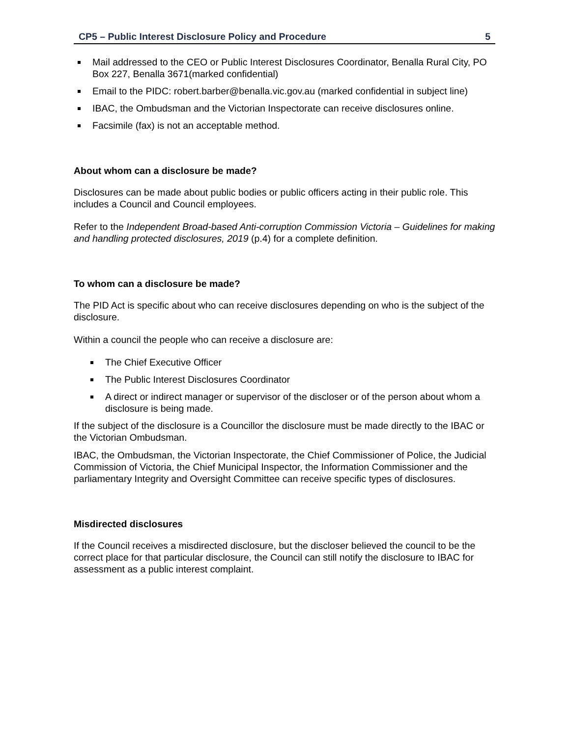CP5 – Public Interest Disclosure Policy and Procedure 5
Mail addressed to the CEO or Public Interest Disclosures Coordinator, Benalla Rural City, PO Box 227, Benalla 3671(marked confidential)
Email to the PIDC: robert.barber@benalla.vic.gov.au (marked confidential in subject line)
IBAC, the Ombudsman and the Victorian Inspectorate can receive disclosures online.
Facsimile (fax) is not an acceptable method.
About whom can a disclosure be made?
Disclosures can be made about public bodies or public officers acting in their public role. This includes a Council and Council employees.
Refer to the Independent Broad-based Anti-corruption Commission Victoria – Guidelines for making and handling protected disclosures, 2019 (p.4) for a complete definition.
To whom can a disclosure be made?
The PID Act is specific about who can receive disclosures depending on who is the subject of the disclosure.
Within a council the people who can receive a disclosure are:
The Chief Executive Officer
The Public Interest Disclosures Coordinator
A direct or indirect manager or supervisor of the discloser or of the person about whom a disclosure is being made.
If the subject of the disclosure is a Councillor the disclosure must be made directly to the IBAC or the Victorian Ombudsman.
IBAC, the Ombudsman, the Victorian Inspectorate, the Chief Commissioner of Police, the Judicial Commission of Victoria, the Chief Municipal Inspector, the Information Commissioner and the parliamentary Integrity and Oversight Committee can receive specific types of disclosures.
Misdirected disclosures
If the Council receives a misdirected disclosure, but the discloser believed the council to be the correct place for that particular disclosure, the Council can still notify the disclosure to IBAC for assessment as a public interest complaint.